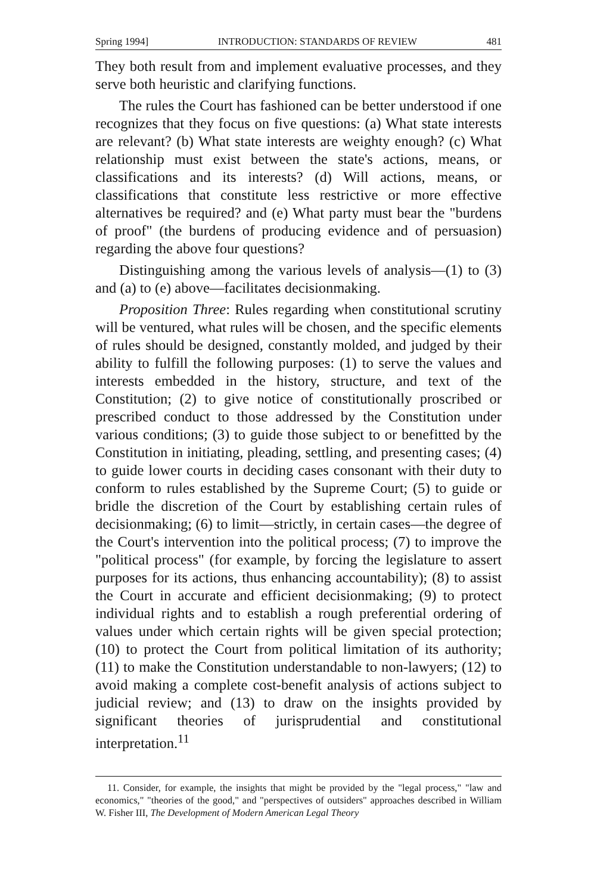Spring 1994] INTRODUCTION: STANDARDS OF REVIEW 481
They both result from and implement evaluative processes, and they serve both heuristic and clarifying functions.
The rules the Court has fashioned can be better understood if one recognizes that they focus on five questions: (a) What state interests are relevant? (b) What state interests are weighty enough? (c) What relationship must exist between the state's actions, means, or classifications and its interests? (d) Will actions, means, or classifications that constitute less restrictive or more effective alternatives be required? and (e) What party must bear the "burdens of proof" (the burdens of producing evidence and of persuasion) regarding the above four questions?
Distinguishing among the various levels of analysis—(1) to (3) and (a) to (e) above—facilitates decisionmaking.
Proposition Three: Rules regarding when constitutional scrutiny will be ventured, what rules will be chosen, and the specific elements of rules should be designed, constantly molded, and judged by their ability to fulfill the following purposes: (1) to serve the values and interests embedded in the history, structure, and text of the Constitution; (2) to give notice of constitutionally proscribed or prescribed conduct to those addressed by the Constitution under various conditions; (3) to guide those subject to or benefitted by the Constitution in initiating, pleading, settling, and presenting cases; (4) to guide lower courts in deciding cases consonant with their duty to conform to rules established by the Supreme Court; (5) to guide or bridle the discretion of the Court by establishing certain rules of decisionmaking; (6) to limit—strictly, in certain cases—the degree of the Court's intervention into the political process; (7) to improve the "political process" (for example, by forcing the legislature to assert purposes for its actions, thus enhancing accountability); (8) to assist the Court in accurate and efficient decisionmaking; (9) to protect individual rights and to establish a rough preferential ordering of values under which certain rights will be given special protection; (10) to protect the Court from political limitation of its authority; (11) to make the Constitution understandable to non-lawyers; (12) to avoid making a complete cost-benefit analysis of actions subject to judicial review; and (13) to draw on the insights provided by significant theories of jurisprudential and constitutional interpretation.<sup>11</sup>
11. Consider, for example, the insights that might be provided by the "legal process," "law and economics," "theories of the good," and "perspectives of outsiders" approaches described in William W. Fisher III, The Development of Modern American Legal Theory